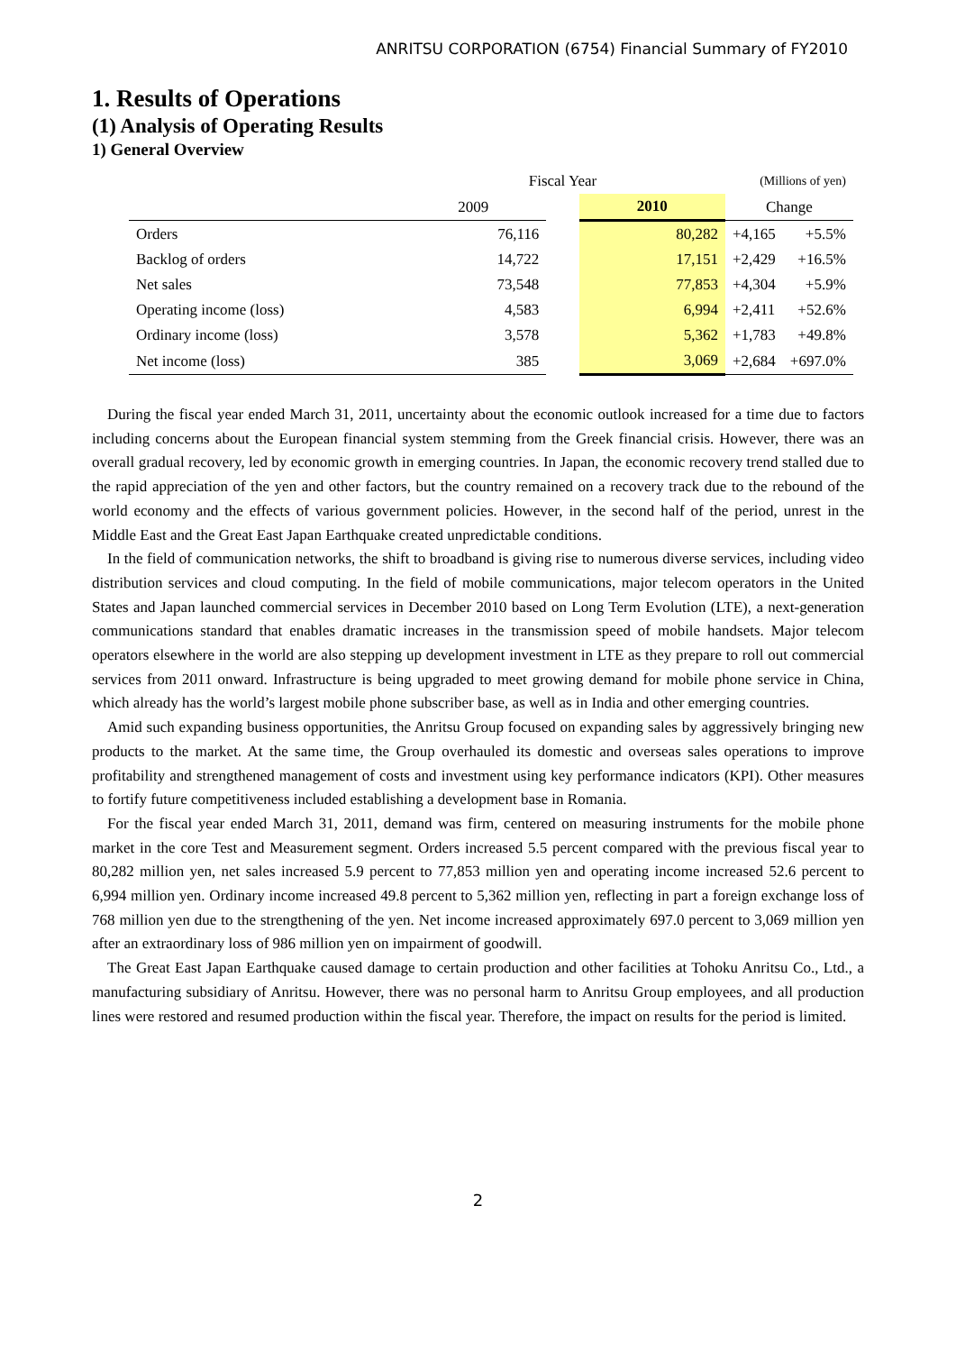ANRITSU CORPORATION (6754) Financial Summary of FY2010
1. Results of Operations
(1) Analysis of Operating Results
1) General Overview
| | Fiscal Year | | | (Millions of yen) | |
| | 2009 | | 2010 | Change | |
| Orders | 76,116 | | 80,282 | +4,165 | +5.5% |
| Backlog of orders | 14,722 | | 17,151 | +2,429 | +16.5% |
| Net sales | 73,548 | | 77,853 | +4,304 | +5.9% |
| Operating income (loss) | 4,583 | | 6,994 | +2,411 | +52.6% |
| Ordinary income (loss) | 3,578 | | 5,362 | +1,783 | +49.8% |
| Net income (loss) | 385 | | 3,069 | +2,684 | +697.0% |
During the fiscal year ended March 31, 2011, uncertainty about the economic outlook increased for a time due to factors including concerns about the European financial system stemming from the Greek financial crisis. However, there was an overall gradual recovery, led by economic growth in emerging countries. In Japan, the economic recovery trend stalled due to the rapid appreciation of the yen and other factors, but the country remained on a recovery track due to the rebound of the world economy and the effects of various government policies. However, in the second half of the period, unrest in the Middle East and the Great East Japan Earthquake created unpredictable conditions.
In the field of communication networks, the shift to broadband is giving rise to numerous diverse services, including video distribution services and cloud computing. In the field of mobile communications, major telecom operators in the United States and Japan launched commercial services in December 2010 based on Long Term Evolution (LTE), a next-generation communications standard that enables dramatic increases in the transmission speed of mobile handsets. Major telecom operators elsewhere in the world are also stepping up development investment in LTE as they prepare to roll out commercial services from 2011 onward. Infrastructure is being upgraded to meet growing demand for mobile phone service in China, which already has the world’s largest mobile phone subscriber base, as well as in India and other emerging countries.
Amid such expanding business opportunities, the Anritsu Group focused on expanding sales by aggressively bringing new products to the market. At the same time, the Group overhauled its domestic and overseas sales operations to improve profitability and strengthened management of costs and investment using key performance indicators (KPI). Other measures to fortify future competitiveness included establishing a development base in Romania.
For the fiscal year ended March 31, 2011, demand was firm, centered on measuring instruments for the mobile phone market in the core Test and Measurement segment. Orders increased 5.5 percent compared with the previous fiscal year to 80,282 million yen, net sales increased 5.9 percent to 77,853 million yen and operating income increased 52.6 percent to 6,994 million yen. Ordinary income increased 49.8 percent to 5,362 million yen, reflecting in part a foreign exchange loss of 768 million yen due to the strengthening of the yen. Net income increased approximately 697.0 percent to 3,069 million yen after an extraordinary loss of 986 million yen on impairment of goodwill.
The Great East Japan Earthquake caused damage to certain production and other facilities at Tohoku Anritsu Co., Ltd., a manufacturing subsidiary of Anritsu. However, there was no personal harm to Anritsu Group employees, and all production lines were restored and resumed production within the fiscal year. Therefore, the impact on results for the period is limited.
2